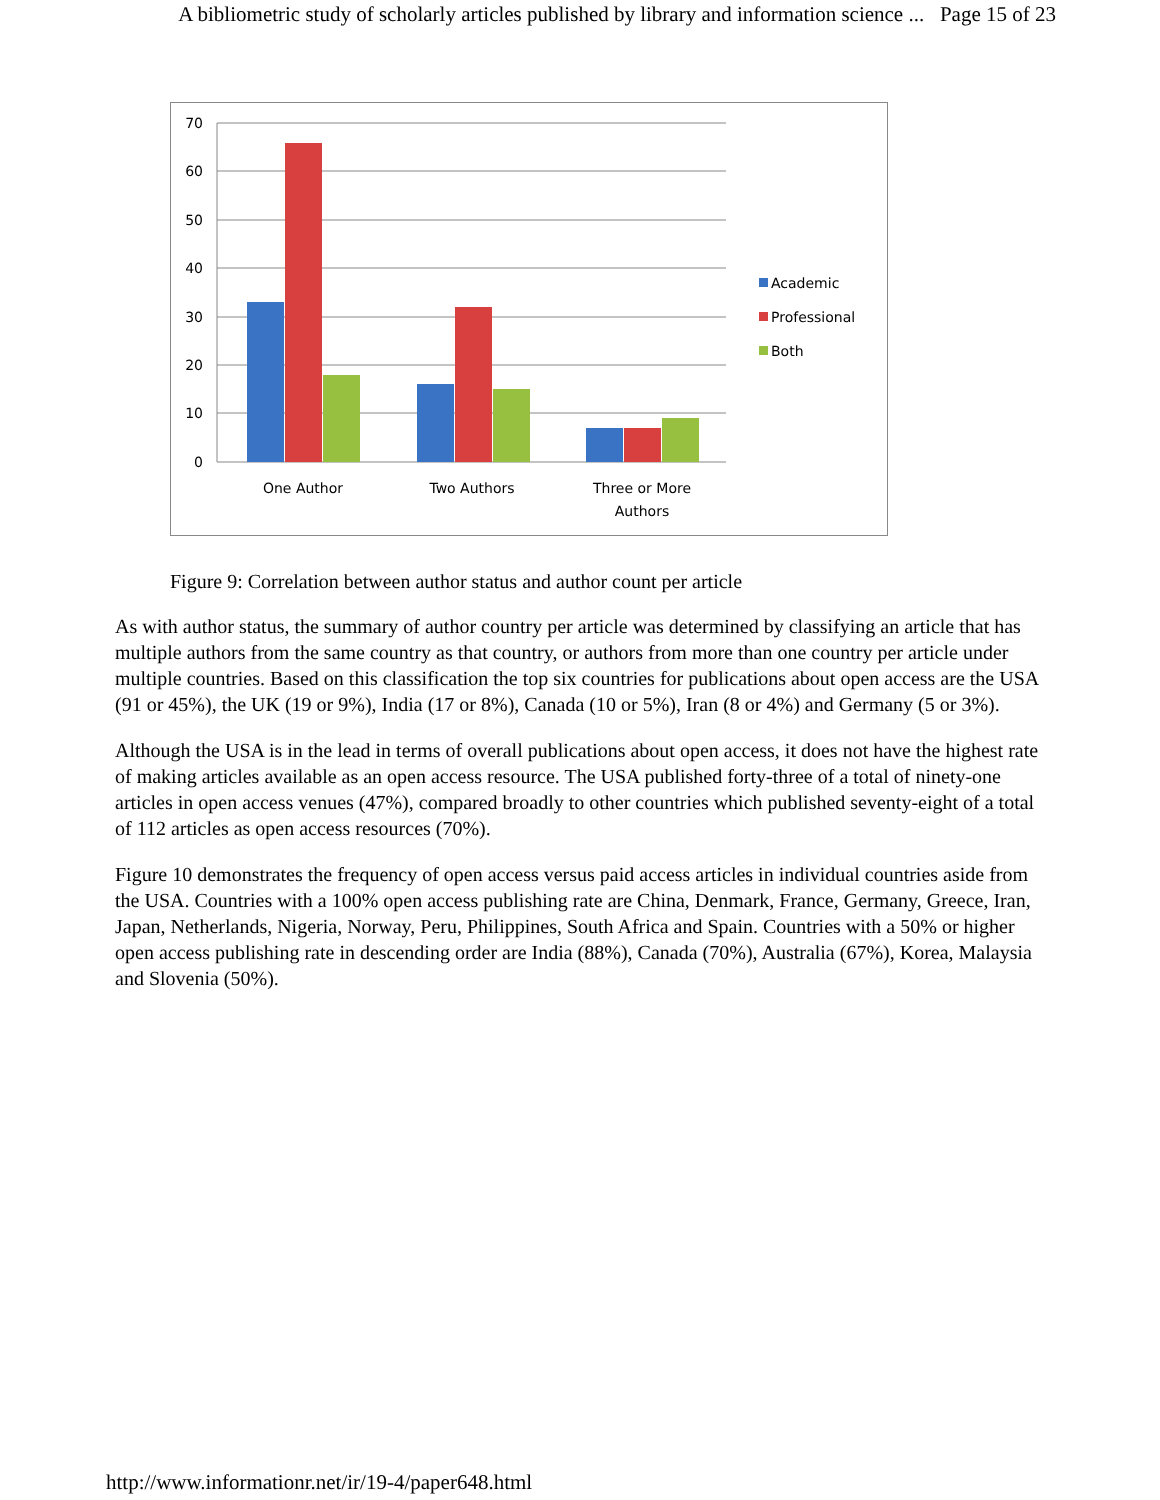A bibliometric study of scholarly articles published by library and information science ... Page 15 of 23
70
60
50
40
30
20
10
0
One Author
Two Authors
Three or More
Authors
Academic
Professional
Both
Figure 9: Correlation between author status and author count per article
As with author status, the summary of author country per article was determined by classifying an article that has multiple authors from the same country as that country, or authors from more than one country per article under multiple countries. Based on this classification the top six countries for publications about open access are the USA (91 or 45%), the UK (19 or 9%), India (17 or 8%), Canada (10 or 5%), Iran (8 or 4%) and Germany (5 or 3%).
Although the USA is in the lead in terms of overall publications about open access, it does not have the highest rate of making articles available as an open access resource. The USA published forty-three of a total of ninety-one articles in open access venues (47%), compared broadly to other countries which published seventy-eight of a total of 112 articles as open access resources (70%).
Figure 10 demonstrates the frequency of open access versus paid access articles in individual countries aside from the USA. Countries with a 100% open access publishing rate are China, Denmark, France, Germany, Greece, Iran, Japan, Netherlands, Nigeria, Norway, Peru, Philippines, South Africa and Spain. Countries with a 50% or higher open access publishing rate in descending order are India (88%), Canada (70%), Australia (67%), Korea, Malaysia and Slovenia (50%).
http://www.informationr.net/ir/19-4/paper648.html